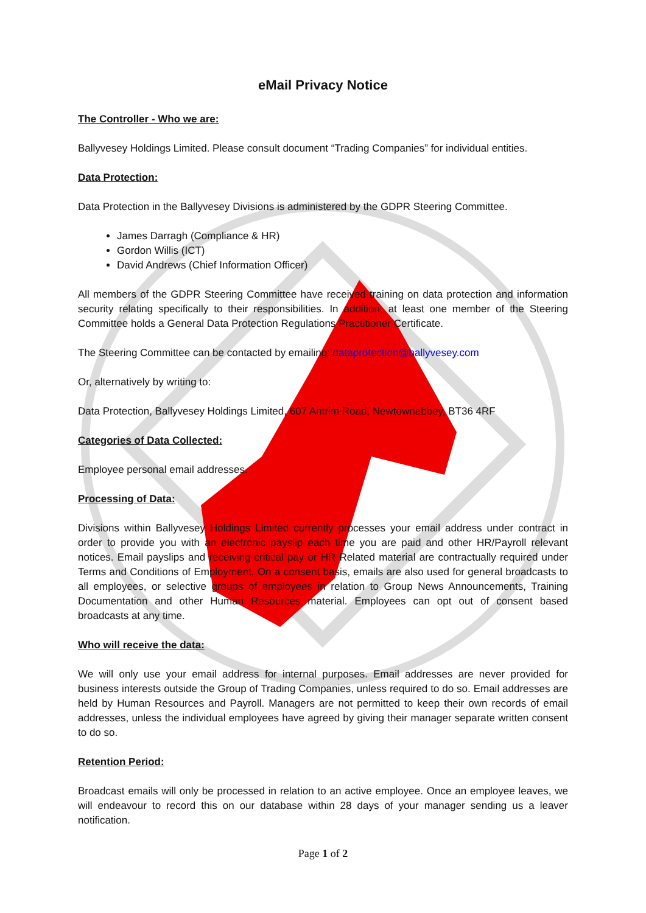eMail Privacy Notice
The Controller - Who we are:
Ballyvesey Holdings Limited. Please consult document “Trading Companies” for individual entities.
Data Protection:
Data Protection in the Ballyvesey Divisions is administered by the GDPR Steering Committee.
James Darragh (Compliance & HR)
Gordon Willis (ICT)
David Andrews (Chief Information Officer)
All members of the GDPR Steering Committee have received training on data protection and information security relating specifically to their responsibilities. In addition, at least one member of the Steering Committee holds a General Data Protection Regulations Practitioner Certificate.
The Steering Committee can be contacted by emailing: dataprotection@ballyvesey.com
Or, alternatively by writing to:
Data Protection, Ballyvesey Holdings Limited, 607 Antrim Road, Newtownabbey, BT36 4RF
Categories of Data Collected:
Employee personal email addresses.
Processing of Data:
Divisions within Ballyvesey Holdings Limited currently processes your email address under contract in order to provide you with an electronic payslip each time you are paid and other HR/Payroll relevant notices. Email payslips and receiving critical pay or HR Related material are contractually required under Terms and Conditions of Employment. On a consent basis, emails are also used for general broadcasts to all employees, or selective groups of employees in relation to Group News Announcements, Training Documentation and other Human Resources material. Employees can opt out of consent based broadcasts at any time.
Who will receive the data:
We will only use your email address for internal purposes. Email addresses are never provided for business interests outside the Group of Trading Companies, unless required to do so. Email addresses are held by Human Resources and Payroll. Managers are not permitted to keep their own records of email addresses, unless the individual employees have agreed by giving their manager separate written consent to do so.
Retention Period:
Broadcast emails will only be processed in relation to an active employee. Once an employee leaves, we will endeavour to record this on our database within 28 days of your manager sending us a leaver notification.
Page 1 of 2